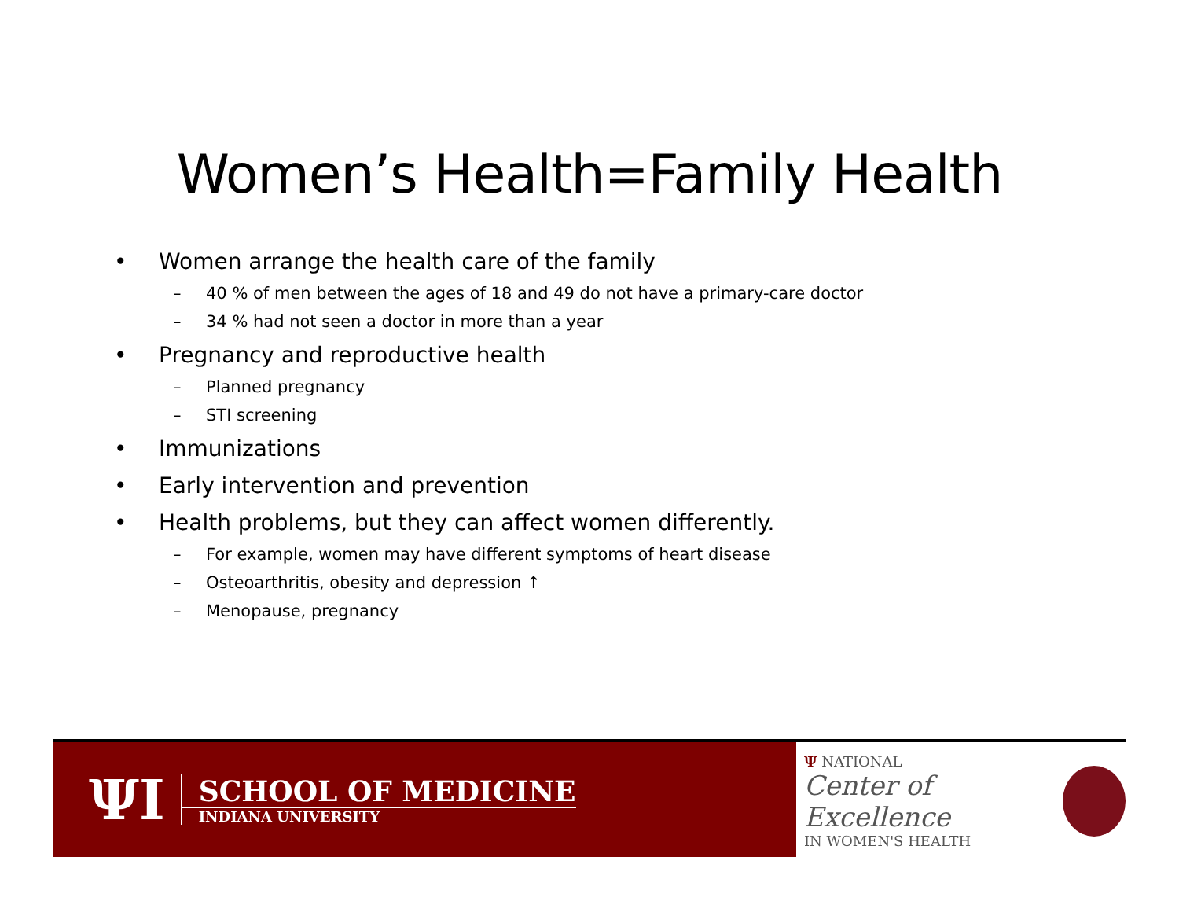Women’s Health=Family Health
• Women arrange the health care of the family
– 40 % of men between the ages of 18 and 49 do not have a primary-care doctor
– 34 % had not seen a doctor in more than a year
• Pregnancy and reproductive health
– Planned pregnancy
– STI screening
• Immunizations
• Early intervention and prevention
• Health problems, but they can affect women differently.
– For example, women may have different symptoms of heart disease
– Osteoarthritis, obesity and depression ↑
– Menopause, pregnancy
ΨI
SCHOOL OF MEDICINE
INDIANA UNIVERSITY
Ψ NATIONAL
Center of Excellence
IN WOMEN'S HEALTH